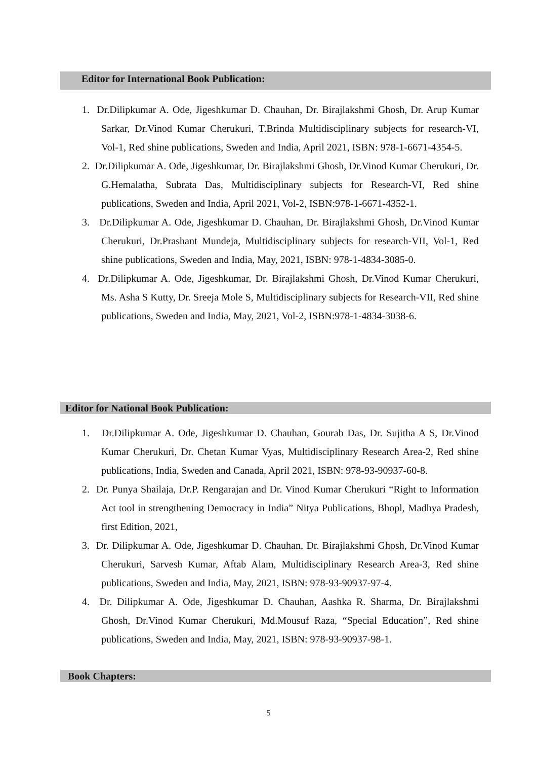Editor for International Book Publication:
1. Dr.Dilipkumar A. Ode, Jigeshkumar D. Chauhan, Dr. Birajlakshmi Ghosh, Dr. Arup Kumar Sarkar, Dr.Vinod Kumar Cherukuri, T.Brinda Multidisciplinary subjects for research-VI, Vol-1, Red shine publications, Sweden and India, April 2021, ISBN: 978-1-6671-4354-5.
2. Dr.Dilipkumar A. Ode, Jigeshkumar, Dr. Birajlakshmi Ghosh, Dr.Vinod Kumar Cherukuri, Dr. G.Hemalatha, Subrata Das, Multidisciplinary subjects for Research-VI, Red shine publications, Sweden and India, April 2021, Vol-2, ISBN:978-1-6671-4352-1.
3. Dr.Dilipkumar A. Ode, Jigeshkumar D. Chauhan, Dr. Birajlakshmi Ghosh, Dr.Vinod Kumar Cherukuri, Dr.Prashant Mundeja, Multidisciplinary subjects for research-VII, Vol-1, Red shine publications, Sweden and India, May, 2021, ISBN: 978-1-4834-3085-0.
4. Dr.Dilipkumar A. Ode, Jigeshkumar, Dr. Birajlakshmi Ghosh, Dr.Vinod Kumar Cherukuri, Ms. Asha S Kutty, Dr. Sreeja Mole S, Multidisciplinary subjects for Research-VII, Red shine publications, Sweden and India, May, 2021, Vol-2, ISBN:978-1-4834-3038-6.
Editor for National Book Publication:
1. Dr.Dilipkumar A. Ode, Jigeshkumar D. Chauhan, Gourab Das, Dr. Sujitha A S, Dr.Vinod Kumar Cherukuri, Dr. Chetan Kumar Vyas, Multidisciplinary Research Area-2, Red shine publications, India, Sweden and Canada, April 2021, ISBN: 978-93-90937-60-8.
2. Dr. Punya Shailaja, Dr.P. Rengarajan and Dr. Vinod Kumar Cherukuri “Right to Information Act tool in strengthening Democracy in India” Nitya Publications, Bhopl, Madhya Pradesh, first Edition, 2021,
3. Dr. Dilipkumar A. Ode, Jigeshkumar D. Chauhan, Dr. Birajlakshmi Ghosh, Dr.Vinod Kumar Cherukuri, Sarvesh Kumar, Aftab Alam, Multidisciplinary Research Area-3, Red shine publications, Sweden and India, May, 2021, ISBN: 978-93-90937-97-4.
4. Dr. Dilipkumar A. Ode, Jigeshkumar D. Chauhan, Aashka R. Sharma, Dr. Birajlakshmi Ghosh, Dr.Vinod Kumar Cherukuri, Md.Mousuf Raza, “Special Education”, Red shine publications, Sweden and India, May, 2021, ISBN: 978-93-90937-98-1.
Book Chapters:
5